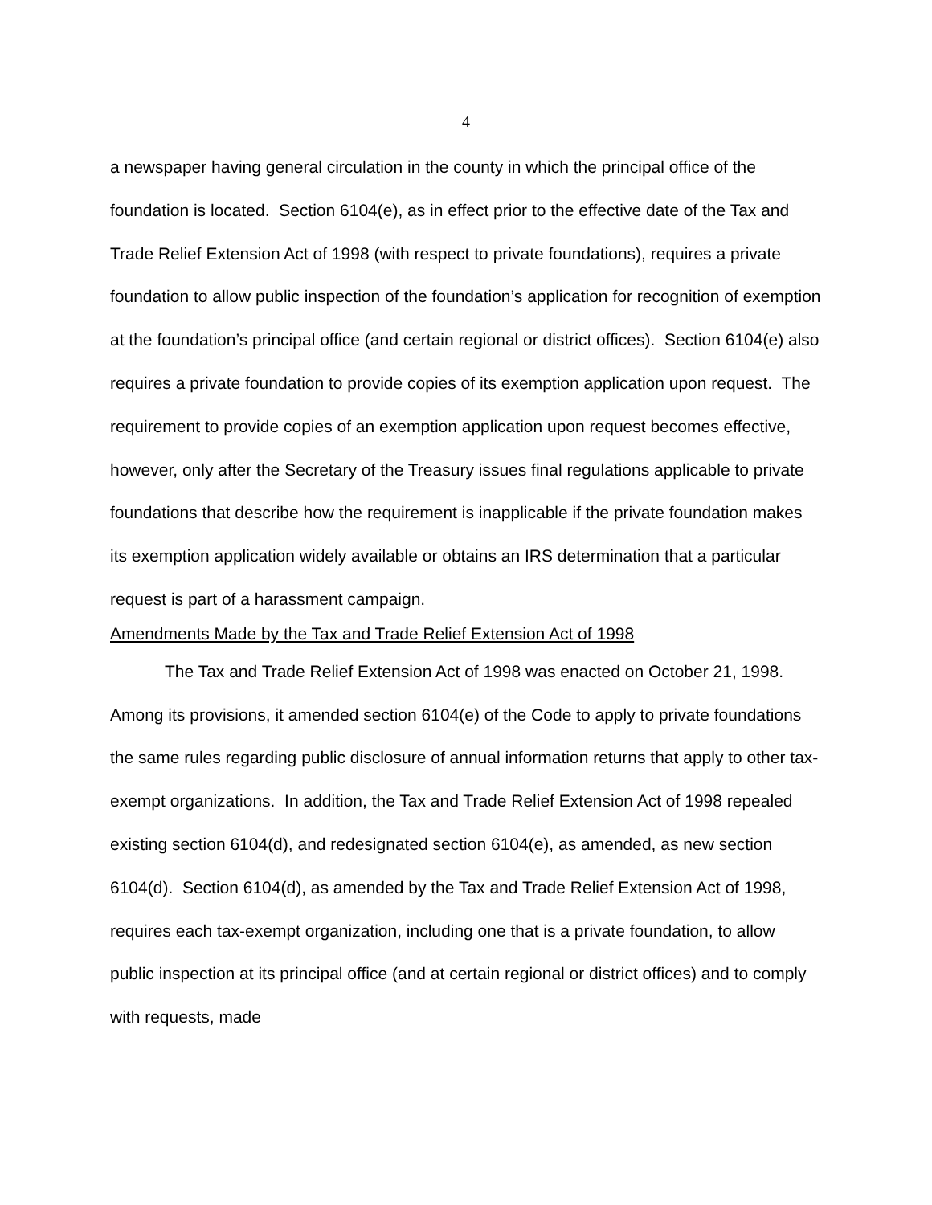4
a newspaper having general circulation in the county in which the principal office of the foundation is located. Section 6104(e), as in effect prior to the effective date of the Tax and Trade Relief Extension Act of 1998 (with respect to private foundations), requires a private foundation to allow public inspection of the foundation’s application for recognition of exemption at the foundation’s principal office (and certain regional or district offices). Section 6104(e) also requires a private foundation to provide copies of its exemption application upon request. The requirement to provide copies of an exemption application upon request becomes effective, however, only after the Secretary of the Treasury issues final regulations applicable to private foundations that describe how the requirement is inapplicable if the private foundation makes its exemption application widely available or obtains an IRS determination that a particular request is part of a harassment campaign.
Amendments Made by the Tax and Trade Relief Extension Act of 1998
The Tax and Trade Relief Extension Act of 1998 was enacted on October 21, 1998. Among its provisions, it amended section 6104(e) of the Code to apply to private foundations the same rules regarding public disclosure of annual information returns that apply to other tax-exempt organizations. In addition, the Tax and Trade Relief Extension Act of 1998 repealed existing section 6104(d), and redesignated section 6104(e), as amended, as new section 6104(d). Section 6104(d), as amended by the Tax and Trade Relief Extension Act of 1998, requires each tax-exempt organization, including one that is a private foundation, to allow public inspection at its principal office (and at certain regional or district offices) and to comply with requests, made